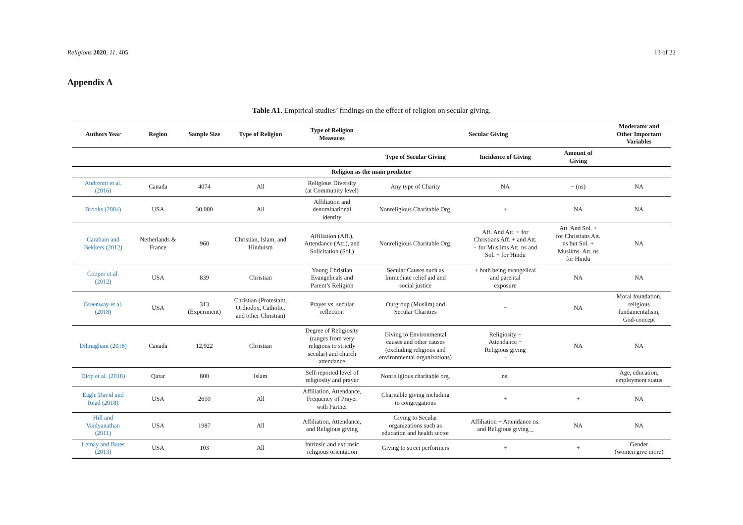Religions 2020, 11, 405 13 of 22
Appendix A
Table A1. Empirical studies’ findings on the effect of religion on secular giving.
| Authors Year | Region | Sample Size | Type of Religion | Type of Religion Measures | Secular Giving | | | Moderator and Other Important Variables |
| --- | --- | --- | --- | --- | --- | --- | --- | --- |
| | | | | | Type of Secular Giving | Incidence of Giving | Amount of Giving | |
| Religion as the main predictor | | | | | | | | |
| Andreoni et al. (2016) | Canada | 4074 | All | Religious Diversity (at Community level) | Any type of Charity | NA | − (ns) | NA |
| Brooks (2004) | USA | 30,000 | All | Affiliation and denominational identity | Nonreligious Charitable Org. | + | NA | NA |
| Carabain and Bekkers (2012) | Netherlands & France | 960 | Christian, Islam, and Hinduism | Affiliation (Aff.), Attendance (Att.), and Solicitation (Sol.) | Nonreligious Charitable Org. | Aff. And Att. + for Christians Aff. + and Att. − for Muslims Att. ns and Sol. + for Hindu | Att. And Sol. + for Christians Att. ns but Sol. + Muslims. Att. ns for Hindu | NA |
| Cooper et al. (2012) | USA | 839 | Christian | Young Christian Evangelicals and Parent’s Religion | Secular Causes such as Immediate relief aid and social justice | + both being evangelical and parental exposure | NA | NA |
| Greenway et al. (2018) | USA | 313 (Experiment) | Christian (Protestant, Orthodox, Catholic, and other Christian) | Prayer vs. secular reflection | Outgroup (Muslim) and Secular Charities | − | NA | Moral foundation, religious fundamentalism, God-concept |
| Dilmaghani (2018) | Canada | 12,922 | Christian | Degree of Religiosity (ranges from very religious to strictly secular) and church attendance | Giving to Environmental causes and other causes (excluding religious and environmental organizations) | Religiosity − Attendance − Religious giving − | NA | NA |
| Diop et al. (2018) | Qatar | 800 | Islam | Self-reported level of religiosity and prayer | Nonreligious charitable org. | ns. | | Age, education, employment status |
| Eagle David and Read (2018) | USA | 2610 | All | Affiliation, Attendance, Frequency of Prayer with Partner | Charitable giving including to congregations | + | + | NA |
| Hill and Vaidyanathan (2011) | USA | 1987 | All | Affiliation, Attendance, and Religious giving | Giving to Secular organizations such as education and health sector | Affiliation + Attendance ns. and Religious giving _ | NA | NA |
| Lemay and Bates (2013) | USA | 103 | All | Intrinsic and extrinsic religious orientation | Giving to street performers | + | + | Gender (women give more) |